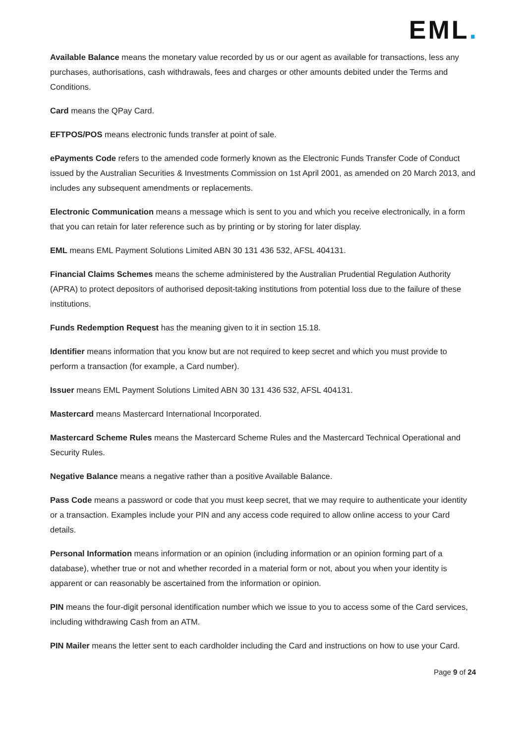EML.
Available Balance means the monetary value recorded by us or our agent as available for transactions, less any purchases, authorisations, cash withdrawals, fees and charges or other amounts debited under the Terms and Conditions.
Card means the QPay Card.
EFTPOS/POS means electronic funds transfer at point of sale.
ePayments Code refers to the amended code formerly known as the Electronic Funds Transfer Code of Conduct issued by the Australian Securities & Investments Commission on 1st April 2001, as amended on 20 March 2013, and includes any subsequent amendments or replacements.
Electronic Communication means a message which is sent to you and which you receive electronically, in a form that you can retain for later reference such as by printing or by storing for later display.
EML means EML Payment Solutions Limited ABN 30 131 436 532, AFSL 404131.
Financial Claims Schemes means the scheme administered by the Australian Prudential Regulation Authority (APRA) to protect depositors of authorised deposit-taking institutions from potential loss due to the failure of these institutions.
Funds Redemption Request has the meaning given to it in section 15.18.
Identifier means information that you know but are not required to keep secret and which you must provide to perform a transaction (for example, a Card number).
Issuer means EML Payment Solutions Limited ABN 30 131 436 532, AFSL 404131.
Mastercard means Mastercard International Incorporated.
Mastercard Scheme Rules means the Mastercard Scheme Rules and the Mastercard Technical Operational and Security Rules.
Negative Balance means a negative rather than a positive Available Balance.
Pass Code means a password or code that you must keep secret, that we may require to authenticate your identity or a transaction. Examples include your PIN and any access code required to allow online access to your Card details.
Personal Information means information or an opinion (including information or an opinion forming part of a database), whether true or not and whether recorded in a material form or not, about you when your identity is apparent or can reasonably be ascertained from the information or opinion.
PIN means the four-digit personal identification number which we issue to you to access some of the Card services, including withdrawing Cash from an ATM.
PIN Mailer means the letter sent to each cardholder including the Card and instructions on how to use your Card.
Page 9 of 24